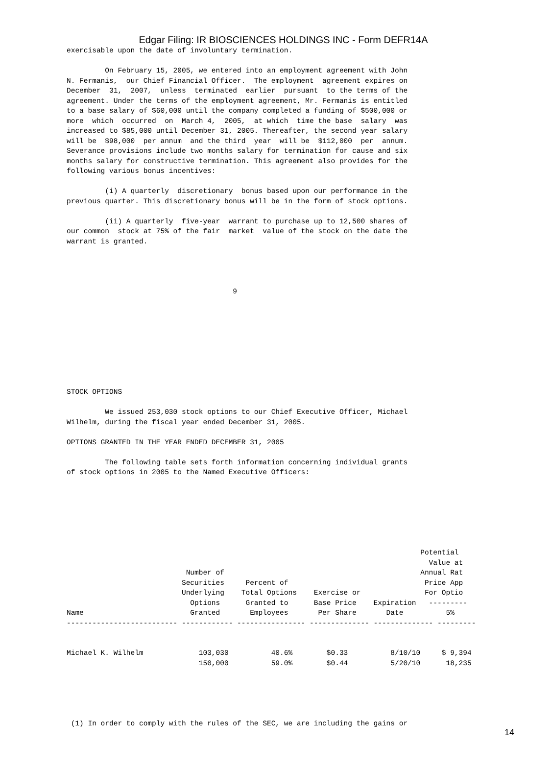Edgar Filing: IR BIOSCIENCES HOLDINGS INC - Form DEFR14A
exercisable upon the date of involuntary termination.

         On February 15, 2005, we entered into an employment agreement with John
N. Fermanis,  our Chief Financial Officer.  The employment  agreement expires on
December  31,  2007,  unless  terminated  earlier  pursuant  to the terms of the
agreement. Under the terms of the employment agreement, Mr. Fermanis is entitled
to a base salary of $60,000 until the company completed a funding of $500,000 or
more  which  occurred  on  March 4,  2005,  at which  time the base  salary  was
increased to $85,000 until December 31, 2005. Thereafter, the second year salary
will be  $98,000  per annum  and the third  year  will be  $112,000  per  annum.
Severance provisions include two months salary for termination for cause and six
months salary for constructive termination. This agreement also provides for the
following various bonus incentives:

         (i) A quarterly  discretionary  bonus based upon our performance in the
previous quarter. This discretionary bonus will be in the form of stock options.

         (ii) A quarterly  five-year  warrant to purchase up to 12,500 shares of
our common  stock at 75% of the fair  market  value of the stock on the date the
warrant is granted.




                                       9









STOCK OPTIONS

         We issued 253,030 stock options to our Chief Executive Officer, Michael
Wilhelm, during the fiscal year ended December 31, 2005.

OPTIONS GRANTED IN THE YEAR ENDED DECEMBER 31, 2005

         The following table sets forth information concerning individual grants
of stock options in 2005 to the Named Executive Officers:







                                                                                   Potential
                                                                                     Value at
                            Number of                                              Annual Rat
                           Securities     Percent of                                Price App
                           Underlying    Total Options    Exercise or               For Optio
                             Options      Granted to      Base Price    Expiration   ---------
Name                         Granted       Employees       Per Share       Date          5%
-------------------------- ------------ ---------------- -------------- -------------- ---------


Michael K. Wilhelm             103,030          40.6%        $0.33          8/10/10     $ 9,394
                               150,000          59.0%        $0.44          5/20/10      18,235





 (1) In order to comply with the rules of the SEC, we are including the gains or
14